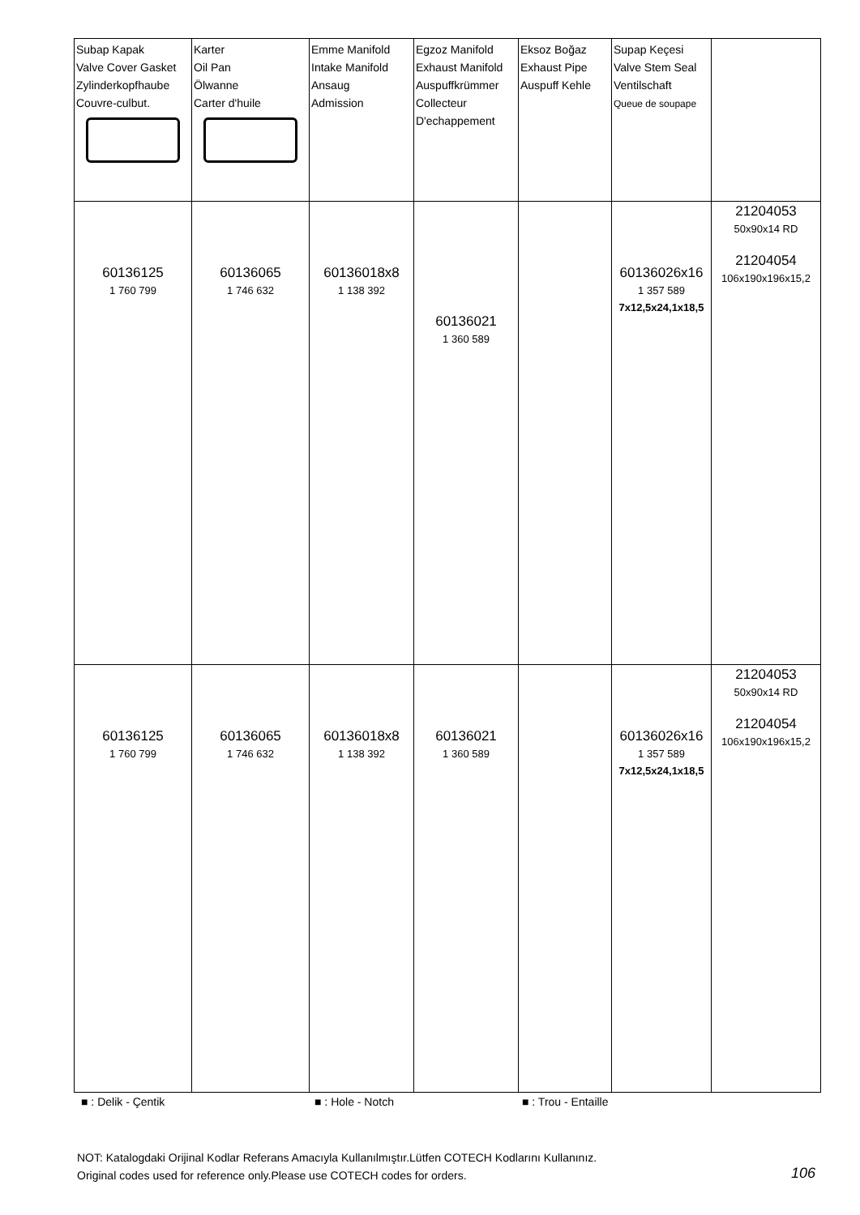| Subap Kapak Valve Cover Gasket Zylinderkopfhaube Couvre-culbut. | Karter Oil Pan Ölwanne Carter d'huile | Emme Manifold Intake Manifold Ansaug Admission | Egzoz Manifold Exhaust Manifold Auspuffkrümmer Collecteur D'echappement | Eksoz Boğaz Exhaust Pipe Auspuff Kehle | Supap Keçesi Valve Stem Seal Ventilschaft Queue de soupape | |
| 60136125 1 760 799 | 60136065 1 746 632 | 60136018x8 1 138 392 | 60136021 1 360 589 | | 60136026x16 1 357 589 7x12,5x24,1x18,5 | 21204053 50x90x14 RD 21204054 106x190x196x15,2 |
| 60136125 1 760 799 | 60136065 1 746 632 | 60136018x8 1 138 392 | 60136021 1 360 589 | | 60136026x16 1 357 589 7x12,5x24,1x18,5 | 21204053 50x90x14 RD 21204054 106x190x196x15,2 |
■ : Delik - Çentik ■ : Hole - Notch ■ : Trou - Entaille
NOT: Katalogdaki Orijinal Kodlar Referans Amacıyla Kullanılmıştır.Lütfen COTECH Kodlarını Kullanınız.
Original codes used for reference only.Please use COTECH codes for orders.
106